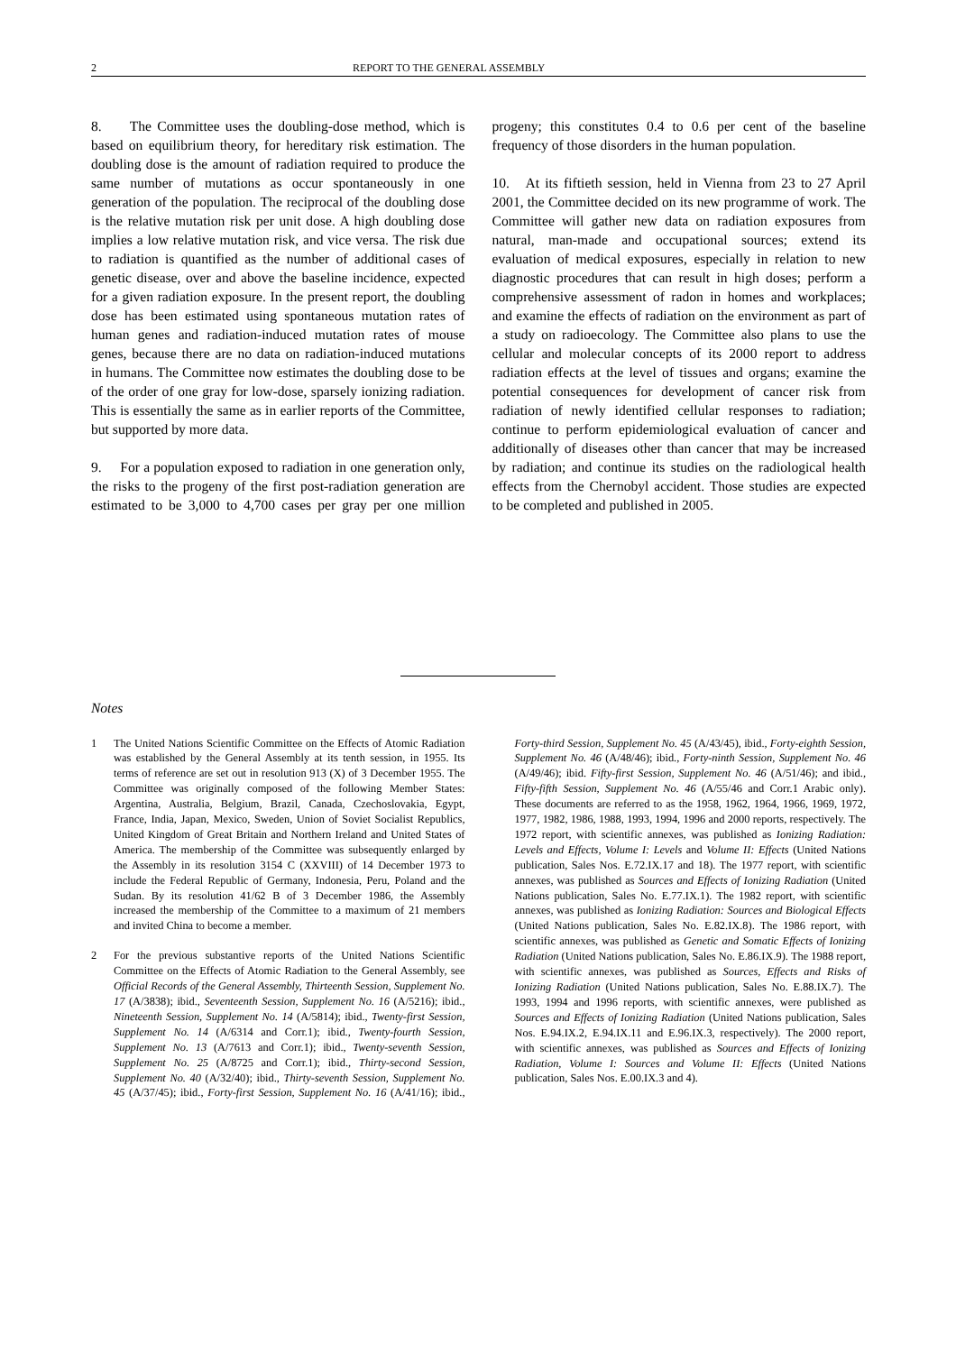2 REPORT TO THE GENERAL ASSEMBLY
8. The Committee uses the doubling-dose method, which is based on equilibrium theory, for hereditary risk estimation. The doubling dose is the amount of radiation required to produce the same number of mutations as occur spontaneously in one generation of the population. The reciprocal of the doubling dose is the relative mutation risk per unit dose. A high doubling dose implies a low relative mutation risk, and vice versa. The risk due to radiation is quantified as the number of additional cases of genetic disease, over and above the baseline incidence, expected for a given radiation exposure. In the present report, the doubling dose has been estimated using spontaneous mutation rates of human genes and radiation-induced mutation rates of mouse genes, because there are no data on radiation-induced mutations in humans. The Committee now estimates the doubling dose to be of the order of one gray for low-dose, sparsely ionizing radiation. This is essentially the same as in earlier reports of the Committee, but supported by more data.
9. For a population exposed to radiation in one generation only, the risks to the progeny of the first post-radiation generation are estimated to be 3,000 to 4,700 cases per gray per one million progeny; this constitutes 0.4 to 0.6 per cent of the baseline frequency of those disorders in the human population.
10. At its fiftieth session, held in Vienna from 23 to 27 April 2001, the Committee decided on its new programme of work. The Committee will gather new data on radiation exposures from natural, man-made and occupational sources; extend its evaluation of medical exposures, especially in relation to new diagnostic procedures that can result in high doses; perform a comprehensive assessment of radon in homes and workplaces; and examine the effects of radiation on the environment as part of a study on radioecology. The Committee also plans to use the cellular and molecular concepts of its 2000 report to address radiation effects at the level of tissues and organs; examine the potential consequences for development of cancer risk from radiation of newly identified cellular responses to radiation; continue to perform epidemiological evaluation of cancer and additionally of diseases other than cancer that may be increased by radiation; and continue its studies on the radiological health effects from the Chernobyl accident. Those studies are expected to be completed and published in 2005.
Notes
1 The United Nations Scientific Committee on the Effects of Atomic Radiation was established by the General Assembly at its tenth session, in 1955. Its terms of reference are set out in resolution 913 (X) of 3 December 1955. The Committee was originally composed of the following Member States: Argentina, Australia, Belgium, Brazil, Canada, Czechoslovakia, Egypt, France, India, Japan, Mexico, Sweden, Union of Soviet Socialist Republics, United Kingdom of Great Britain and Northern Ireland and United States of America. The membership of the Committee was subsequently enlarged by the Assembly in its resolution 3154 C (XXVIII) of 14 December 1973 to include the Federal Republic of Germany, Indonesia, Peru, Poland and the Sudan. By its resolution 41/62 B of 3 December 1986, the Assembly increased the membership of the Committee to a maximum of 21 members and invited China to become a member.
2 For the previous substantive reports of the United Nations Scientific Committee on the Effects of Atomic Radiation to the General Assembly, see Official Records of the General Assembly, Thirteenth Session, Supplement No. 17 (A/3838); ibid., Seventeenth Session, Supplement No. 16 (A/5216); ibid., Nineteenth Session, Supplement No. 14 (A/5814); ibid., Twenty-first Session, Supplement No. 14 (A/6314 and Corr.1); ibid., Twenty-fourth Session, Supplement No. 13 (A/7613 and Corr.1); ibid., Twenty-seventh Session, Supplement No. 25 (A/8725 and Corr.1); ibid., Thirty-second Session, Supplement No. 40 (A/32/40); ibid., Thirty-seventh Session, Supplement No. 45 (A/37/45); ibid., Forty-first Session, Supplement No. 16 (A/41/16); ibid., Forty-third Session, Supplement No. 45 (A/43/45), ibid., Forty-eighth Session, Supplement No. 46 (A/48/46); ibid., Forty-ninth Session, Supplement No. 46 (A/49/46); ibid. Fifty-first Session, Supplement No. 46 (A/51/46); and ibid., Fifty-fifth Session, Supplement No. 46 (A/55/46 and Corr.1 Arabic only). These documents are referred to as the 1958, 1962, 1964, 1966, 1969, 1972, 1977, 1982, 1986, 1988, 1993, 1994, 1996 and 2000 reports, respectively. The 1972 report, with scientific annexes, was published as Ionizing Radiation: Levels and Effects, Volume I: Levels and Volume II: Effects (United Nations publication, Sales Nos. E.72.IX.17 and 18). The 1977 report, with scientific annexes, was published as Sources and Effects of Ionizing Radiation (United Nations publication, Sales No. E.77.IX.1). The 1982 report, with scientific annexes, was published as Ionizing Radiation: Sources and Biological Effects (United Nations publication, Sales No. E.82.IX.8). The 1986 report, with scientific annexes, was published as Genetic and Somatic Effects of Ionizing Radiation (United Nations publication, Sales No. E.86.IX.9). The 1988 report, with scientific annexes, was published as Sources, Effects and Risks of Ionizing Radiation (United Nations publication, Sales No. E.88.IX.7). The 1993, 1994 and 1996 reports, with scientific annexes, were published as Sources and Effects of Ionizing Radiation (United Nations publication, Sales Nos. E.94.IX.2, E.94.IX.11 and E.96.IX.3, respectively). The 2000 report, with scientific annexes, was published as Sources and Effects of Ionizing Radiation, Volume I: Sources and Volume II: Effects (United Nations publication, Sales Nos. E.00.IX.3 and 4).